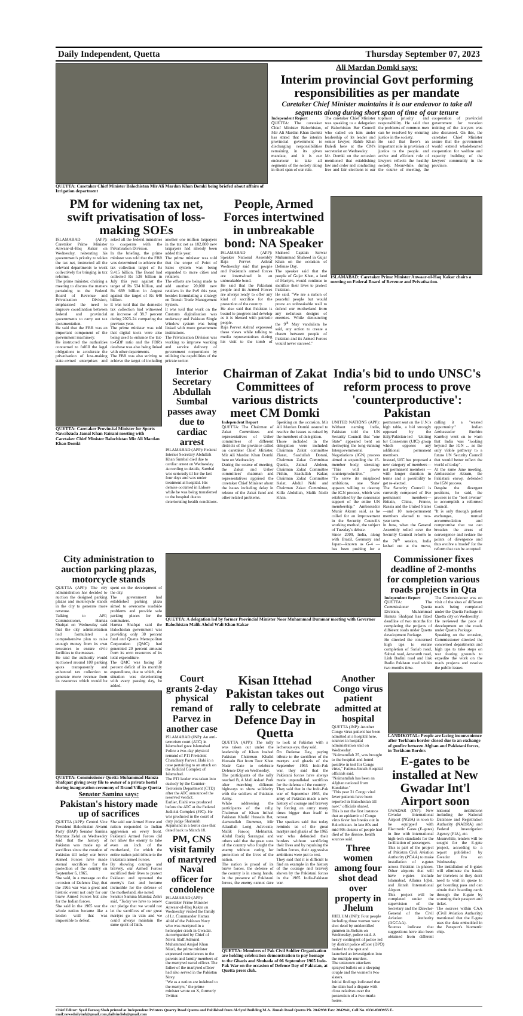Daily Independent, Quetta Thursday September 07, 2023
QUETTA: Caretaker Chief Minister Balochistan Mir Ali Mardan Khan Domki being briefed about affairs of Irrigation department
Ali Mardan Domki says:
Interim provincial Govt performing responsibilities as per mandate
Caretaker Chief Minister maintains it is our endeavor to take all segments along during short span of time of our tenure
Independent Report
QUETTA: The caretaker Chief Minister Balochistan, Mir Ali Mardan Khan Domki has stated that the interim provincial government is discharging responsibilities remaining in its given mandate, and it is our endeavour to take all segments of the society along in short span of our rule.
The caretaker Chief Minister was speaking to a delegation of Balochistan Bar Council who called on him under leadership of its leader and senior lawyer, Rahib Khan Buledi here at the CM's secretariat on Wednesday.
Mr. Domki on the occasion mentioned that establishing law and order and conducting free and fair elections is our topmost priority and responsibility. He said that the problems of common men can be resolved by ensuring justice in the society.
He said that there's an important role in provision of justice to the people. and active and efficient role of lawyers reflects the healthy society. Meanwhile, during the course of meeting, the cooperation of provincial government for vocation training of the lawyers was also discussed. On this, the caretaker Chief Minister assure that the government would extend wholehearted cooperation for welfare and capacity building of the lawyers' community in the province.
PM for widening tax net, swift privatisation of loss-making SOEs
ISLAMABAD (APP): Caretaker Prime Minister Anwaar-ul-Haq Kakar on Wednesday, reiterating his government's priority to widen the tax net, instructed all the relevant departments to work collectively for bringing in tax reforms.
The prime minister, chairing a meeting to discuss the matters pertaining to the Federal Board of Revenue and Privatisation Division, emphasised the need to improve coordination between federal and provincial governments to carry out tax documentation.
He said that the FBR was an important component of the government machinery.
He instructed the authorities concerned to fulfill the legal obligations to accelerate the privatisation of loss-making state-owned enterprises and asked all the federal ministries to cooperate with the Privatisation Division.
In the briefing, the prime minister was told that the FBR was determined to achieve the tax collection target of Rs 9,415 billion. The Board had collected Rs 538 billion in July this year against the target of Rs 534 billion, and Rs 669 billion in August against the target of Rs 648 billion.
It was told that the domestic tax collection had witnessed an increase of 38.7 percent during 2023-24 comparing the previous year.
The prime minister was told that digital tools were also being used to enhance the tax-to-GDP ratio and the FBR's database was also being linked with other departments.
The FBR was also striving to achieve the target of including another one million taxpayers in the tax net as 182,000 new taxpayers had already been added this year.
The prime minister was told that the scope of Point of Sales system was being expanded to more cities and retailers.
The efforts are being made to add another 20,000 new retailers in the PoS this year, besides formulating a strategy on Transit Trade Management System.
It was told that work on the Customs digitalisation was underway and Pakistan Single Window system was being linked with more government institutions.
The Privatisation Division was working to improve working and service delivery of government corporations by utilising the capabilities of the private sector.
People, Armed Forces intertwined in unbreakable bond: NA Speaker
ISLAMABAD (APP): Speaker National Assembly Raja Pervez Ashraf Wednesday said that people and Pakistan's armed forces are intertwined in an unbreakable bond.
He said that the Pakistani people and its Armed Forces are always ready to offer any kind of sacrifice for the protection of the country.
He also said that Pakistan is bound to progress and develop as it is blessed with patriotic people.
Raja Pervez Ashraf expressed these views while talking to media representatives during his visit to the tomb of Shaheed Captain Sarwar Muhammad Shaheed in Gujar Khan on the occasion of Defense Day.
The speaker said that the people of Gujar Khan, a land of Martyrs, would continue to sacrifice their lives to protect Pakistan.
He said, "We are a nation of peaceful people but would prove an unbreakable wall to defend our motherland from any nefarious designs of enemies. While denouncing the 9<sup>th</sup> May vandalism he said, any action to create a chasm between people of Pakistan and its Armed Forces would never succeed."
ISLAMABAD: Caretaker Prime Minister Anwaar-ul-Haq Kakar chairs a meeting on Federal Board of Revenue and Privatisation.
QUETTA: Caretaker Provincial Minister for Sports Nawabzada Jamal Khan Raisani meeting with Caretaker Chief Minister Balochistan Mir Ali Mardan Khan Domki
Interior Secretary Abdullah Sumbal passes away due to cardiac arrest
ISLAMABAD (APP): Federal Interior Secretary Abdullah Khan Sumbal died due to cardiac arrest on Wednesday. According to details, Sambal was seriously ill for the last four days and was under treatment at hospital. His demise occurred in Lahore while he was being transferred to the hospital due to deteriorating health conditions.
Chairman of Zakat Committees of various districts meet CM Domki
Independent Report
QUETTA: The Chairman of Zakat Committees and representatives of Usher committees of different districts of the province called on caretaker Chief Minister, Mir Ali Mardan Khan Domki here on Wednesday.
During the course of meeting, the Zakat and Usher committees' chairman and representatives apprised the caretaker Chief Minister about the issues including delay in release of the Zakat fund and other related problems.
Speaking on the occasion, Mir Ali Mardan Domki assured to resolve the issues as raised by the members of delegation.
Those included in the delegation were included: Chairman Zakat committee Ziarat, Saadullah Dotani, Chairman Zakat Committee Quetta, Zainul Abdeen, Chairman Zakat Committee Pishin, Saadullah Kakar, Chairman Zakat Committee Kalat, Abdul Nabi and Chairman Zakat Committee, Killa Abdullah, Malik Nadir Khan.
India's bid to undo UNSC's reform process to prove 'counterproductive': Pakistan
UNITED NATIONS (APP): Without naming India, Pakistan told the UN Security Council that "one State" appeared bent on destroying the long-running Intergovernmental Negotiations (IGN) process aimed at expanding the 15-member body, stressing: "This will prove counterproductive."
"To serve its misplaced ambitions, one 'State' appears willing to destroy the IGN process, which was established by the consensus support of the entire UN membership," Ambassador Munir Akram said, as he called for an improvement in the Security Council's working method, the subject of Tuesday's debate.
Since 2009, India, along with Brazil, Germany and Japan—known as G-4 — has been pushing for a permanent seat on the U.N.'s high table, a bid strongly opposed by the Italy/Pakistan-led Uniting for Consensus (UfC) group which opposes any additional permanent members.
Instead, UfC has proposed a new category of members—not permanent members — with longer duration in terms and a possibility to get re-elected.
The Security Council is currently composed of five permanent members—Britain, China, France, Russia and the United States—and 10 non-permanent members elected to two-year term.
In June, when the General Assembly rolled over the Security Council reform to the 78<sup>th</sup> session, India lashed out at the move, calling it a "wasted opportunity." Indian Ambassador Ruchira Kamboj went on to warn that India was "looking beyond the IGN ... as the only viable pathway to a future UN Security Council that would better reflect the world of today".
At the same June meeting, Ambassador Akram, the Pakistani envoy, defended the IGN process.
Despite the divergent positions, he said, the process is the "best avenue" to accomplish a reformed Council.
"It is only through patient exchanges, mutual accommodation and compromise that we can broaden the areas of convergence and reduce the points of divergence and thus evolve a 'model' for the reform that can be accepted
City administration to auction parking plazas, motorcycle stands
QUETTA (APP): The city administration has decided to auction the designed parking plazas and motorcycle stands in the city to generate more revenue.
Talking to APP, Commissioner, Hamza Shafqat on Wednesday said that the city administration had formulated a comprehensive plan to raise enough money from its own resources to ensure civic facilities to the masses.
He said the authority would auctioned around 100 parking spots transparently and enhanced tax collection to generate more revenue from its resources which would be spent on the development of the city.
The government had established parking plaza aimed to overcome roadside problems and provide safe parking places for the commuters.
Hamza Shafqat said the Balochistan government was providing only 30 percent fund and Quetta Metropolitan Corporation (QMC) had generated 20 percent amount from its own resources of its total expenditure.
The QMC was facing 50 percent deficit of its monthly expenditure, due to which, the situation was deteriorating with every passing day, he added.
QUETTA: Commissioner Quetta Muhammad Hamza Shafqaat giving away file to owner of a private hostel during inauguration ceremony of Brand Village Quetta
Senator Samina says:
Pakistan's history made up of sacrifices
QUETTA (APP): Central Vice President Balochistan Awami Party (BAP) Senator Samina Mumtaz Zehri on Wednesday said that the history of Pakistan was made up of sacrifices since the creation of Pakistan till today our brave Armed Forces have made eternal sacrifices for the protection of the country on September 6, 1965.
She said, in a message on the occasion of Defence Day, that the 1965 war was a great and historic event not only for our brave Armed Forces but also for the Indian forces.
She said in the 1965 war the whole nation became like a leaden wall that was impossible to defeat.
She said our Armed Force and nation responded to Indian aggression on every front. Pakistani Armed Forces did not allow the enemy to take even an inch of the motherland, for which the entire nation paid tribute to the Pakistani armed Forces.
By showing courage and bravery, our Armed Forces sacrificed their lives to protect Pakistan and uprooted the enemy's feet and became invincible for the defense of the motherland, she noted.
Senator Samina Mumtaz Zehri said, "Today we have to renew our pledge that we would not let the sacrifices of our great martyrs go in vain and we could always maintain the same spirit of faith.
QUETTA: A delegation led by former Provincial Minister Noor Muhammad Dummar meeting with Governor Balochistan Malik Abdul Wali Khan Kakar
Commissioner fixes deadline of 2-months for completion various roads projects in Qta
Independent Report
QUETTA: The Commissioner Quetta Division, Muhammad Hamza Shafqaat has fixed deadline of two months for completing the projects of different roads under Quetta development Package.
He directed the concerned high ups to ensure completion of Sariab road, Sabzal road, Anscomb road, Link Badini road and link Radio Pakistan road within two months time.
The Commissioner was on visit of the sites of different roads being completed under the Quetta Package in Quetta city on Wednesday.
He reviewed the pace of development on the roads under Quetta Package.
Speaking on the occasion, Commissioner directed the concerned departments and high ups to take steps on war footing grounds to expedite the work on the roads projects and resolve the public issues.
Court grants 2-day physical remand of Parvez in another case
ISLAMABAD (INP): An anti-terrorism court (ATC) in Islamabad gave Islamabad Police a two-day physical remand of PTI President Chaudhary Parvez Elahi in a case pertaining to an attack on the Judicial Complex of Islamabad.
The PTI leader was taken into custody by the Counter-Terrorism Department (CTD) after the ATC announced the reserved verdict.
Earlier, Elahi was produced before the ATC at the Federal Judicial Complex (FJC). He was produced in the court of duty judge Shahrukh Arjumand in a terror case that dated back to March 18.
PM, CNS visit family of martyred Naval officer for condolence
ISLAMABAD (APP): Caretaker Prime Minister Anwaar-ul-Haq Kakar on Wednesday visited the family of Lt. Commander Hamza Abid of the Pakistan Navy who was martyred in a helicopter crash in Gwadar. Accompanied by Chief of Naval Staff Admiral Muhammad Amjad Khan Niazi, the prime minister expressed condolences to the parents and family members of the martyred naval officer. The father of the martyred officer had also served in the Pakistan Navy.
"We as a nation are indebted to the martyrs," the prime minister wrote on X, formerly Twitter.
Kisan Ittehad Pakistan takes out rally to celebrate Defence Day in Quetta
QUETTA (APP): The rally was taken out under the leadership of Kisan Ittehad Pakistan Chairman Khalid Hussain Bat from Toor Khan Nasir Gate to celebrate Defence Day on Wednesday.
The participants of the rally reached B, A Mall Askari Park after marching different highways to show solidarity with the soldiers of Pakistan Army.
While addressing the participants of the rally, Chairman of Kisan Ittihad Pakistan Khalid Hussain Bat, Asmatullah Dummar, Mir Attaullah Long Advocate, Malik Farooq Mehtarzai, Abdul Raziq Sarangzai and others said that the great sons of the country who fought the enemy without caring for protection of the lives of the nation.
The nation is proud of its brave forces, the defense of the country is in strong hands, in the presence of Pakistani forces, the enemy cannot dare to look at Pakistan with a lecherous eye, they said.
On Defense Day, paying tribute to the sacrifices of the martyrs and ghazis of the September 1965 Indo-Pak war, they said that the Pakistani forces have always made unparalleled sacrifices for the defense of the country.
They said that in the Indo-Pak war of September 1965, the army of Pakistan made a new history of courage and bravery by forcing an army many times bigger than itself to retreat.
The speakers said that today reminds us of the great martyrs and ghazis of the 1965 war who defended their borders without sacrificing their lives and by repulsing the Indian forces, their aggressive ambitions were put to rest.
They said that it is difficult to find an example in the history of the courage and bravery shown by the Pakistani forces in the 1965 India-Pakistan war.
QUETTA: Members of Pak Civil Soldier Organization are holding celebration demonstration to pay homage to the Ghazis and Shuhada of 06 September 1965 Indo-Pak War on the occasion of Defence Day of Pakistan, at Quetta press club.
Another Congo virus patient admitted at hospital
QUETTA (INP): Another Congo virus patient has been admitted at a hospital here, sources in hospital administration said on Wednesday.
"Naimatullah 25, was brought to the hospital and found positive in test for Congo virus," Fatima Jinnah Hospital officials said.
"Naimatullah has been an Afghan national from Kandahar."
"This year 31 Congo viral fever patients have been reported in Balochistan till now," officials shared.
This is not the first instance that an epidemic of Congo virus fever has breaks out in Balochistan. In late 80s and mid-90s dozens of people had died of the disease, health sources said.
Three women among four shot dead over property in Jhelum
JHELUM (INP): Four people including three women were shot dead by unidentified gunmen in Jhelum on Wednesday, police said. A heavy contingent of police led by district police officer (DPO) rushed to the spot and launched an investigation into the multiple murders.
The unknown attackers sprayed bullets on a sleeping couple and the women's two sisters.
Initial findings indicated that the slain had a dispute with close relatives over the possession of a two-marla house.
LANDIKOTAL: People are facing inconvenience after Torkham border closed due to an exchange of gunfire between Afghan and Pakistani forces, in Torkham Border.
E-gates to be installed at New Gwadar Int'l Airport soon
GWADAR (INP): New Gwadar International Airport (NGIA) is soon to be equipped with Electronic Gates (E-gates) in line with international high-tech standards for the facilitation of passengers.
This is part of the project of Pakistan Civil Aviation Authority (PCAA) to make installation of e-gates across Pakistan in phases. Other airports that will have e-gates include Islamabad, Allama Iqbal, and Jinnah International Airport.
This project will be completed under the supervision of the Secretary and the Director-General of the Civil Aviation Authority (DGCAA).
Sources indicate that suggestions have also been obtained from different national institutions including the National Database and Registration Authority (NADRA) and Federal Investigation Agency (FIA), etc.
Meanwhile, tenders will be sought for the E-gate project, according to a report published by Gwadar Pro on Wednesday.
The installation of E-gates will eliminate the hassle for travelers as they don't need to wait in queue to get boarding pass and can obtain their boarding cards through the E-gate by scanning their passport and ticket.
The sources within CAA (Civil Aviation Authority) mentioned that the E-gate uses the data embedded in the Passport's biometric chip.
Chief Editor: Syed Farooq Shah printed at Independent Printers Quarry Road Quetta and Published from Al-Syed Building M.A. Jinnah Road Quetta Ph. 2842938 Fax: 2842941, Cell No. 0331-8383955 E-mail:newsdailyind@gmail.com,dailyindisb@gmail.com